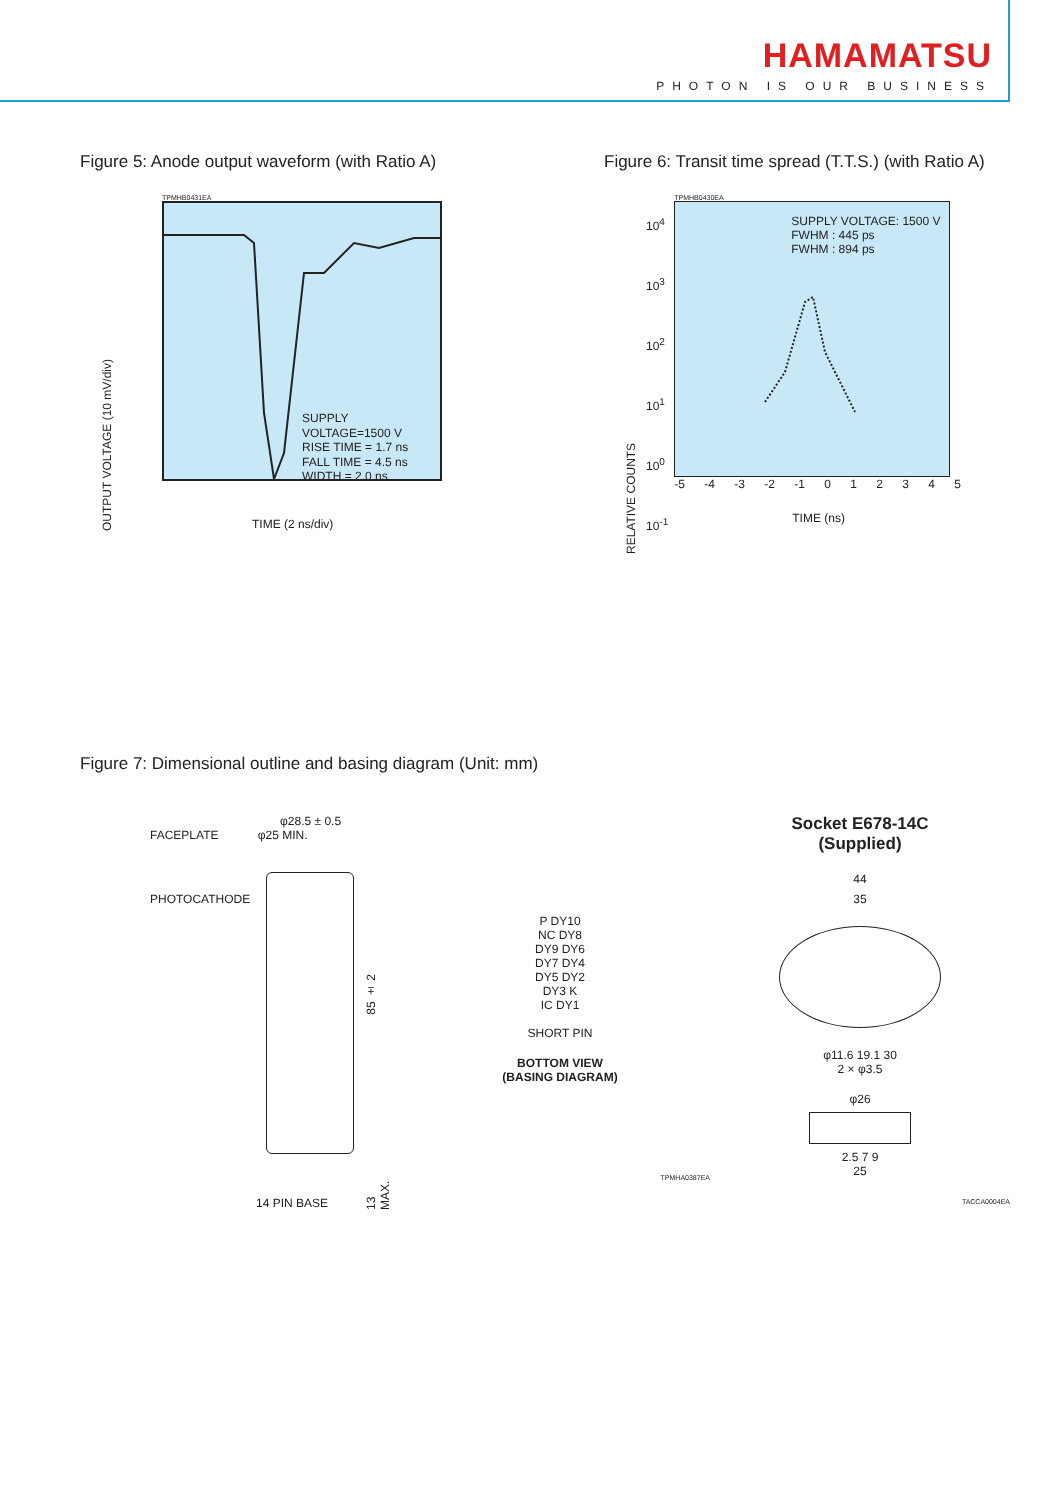HAMAMATSU
PHOTON IS OUR BUSINESS
Figure 5: Anode output waveform (with Ratio A)
OUTPUT VOLTAGE (10 mV/div)
TPMHB0431EA
SUPPLY VOLTAGE=1500 V
RISE TIME = 1.7 ns
FALL TIME = 4.5 ns
WIDTH = 2.0 ns
TIME (2 ns/div)
Figure 6: Transit time spread (T.T.S.) (with Ratio A)
RELATIVE COUNTS
10<sup>4</sup>
10<sup>3</sup>
10<sup>2</sup>
10<sup>1</sup>
10<sup>0</sup>
10<sup>-1</sup>
TPMHB0430EA
SUPPLY VOLTAGE: 1500 V
FWHM : 445 ps
FWHM : 894 ps
-5 -4 -3 -2 -1 0 1 2 3 4 5
TIME (ns)
Figure 7: Dimensional outline and basing diagram (Unit: mm)
φ28.5 ± 0.5
FACEPLATE φ25 MIN.
PHOTOCATHODE
85 ± 2
13 MAX.
14 PIN BASE
P DY10
NC DY8
DY9 DY6
DY7 DY4
DY5 DY2
DY3 K
IC DY1
SHORT PIN
BOTTOM VIEW
(BASING DIAGRAM)
TPMHA0387EA
Socket E678-14C
(Supplied)
44
35
φ11.6 19.1 30
2 × φ3.5
φ26
2.5 7 9
25
TACCA0004EA